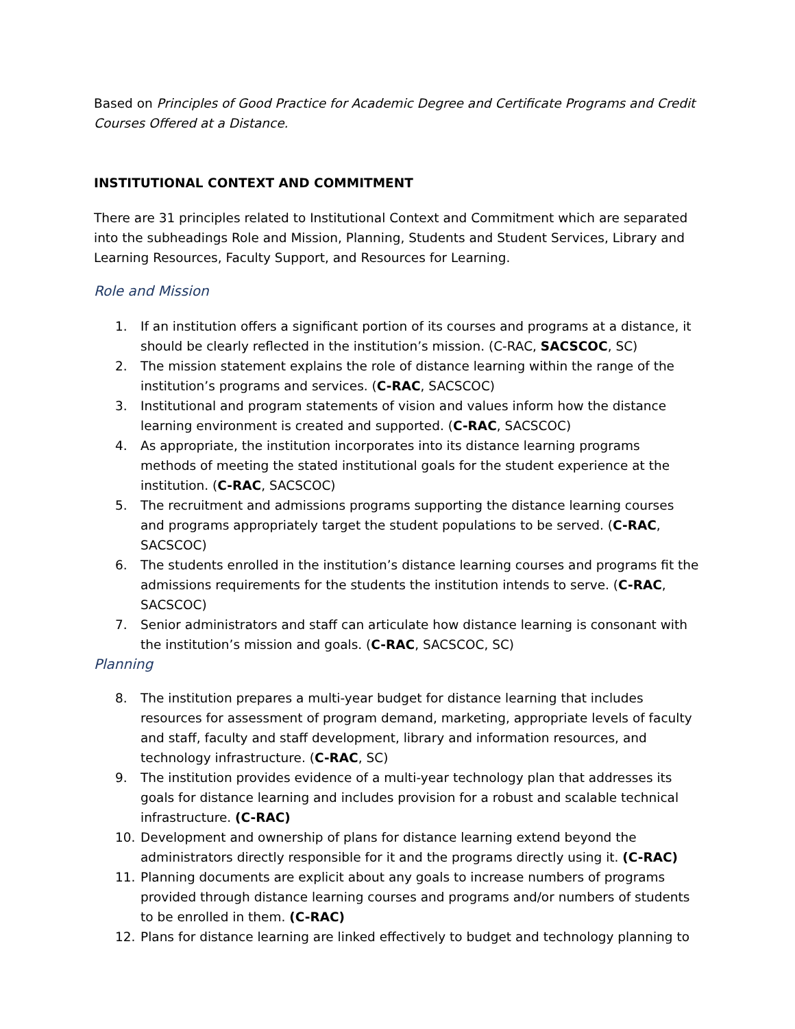Based on Principles of Good Practice for Academic Degree and Certificate Programs and Credit Courses Offered at a Distance.
INSTITUTIONAL CONTEXT AND COMMITMENT
There are 31 principles related to Institutional Context and Commitment which are separated into the subheadings Role and Mission, Planning, Students and Student Services, Library and Learning Resources, Faculty Support, and Resources for Learning.
Role and Mission
1. If an institution offers a significant portion of its courses and programs at a distance, it should be clearly reflected in the institution’s mission. (C-RAC, SACSCOC, SC)
2. The mission statement explains the role of distance learning within the range of the institution’s programs and services. (C-RAC, SACSCOC)
3. Institutional and program statements of vision and values inform how the distance learning environment is created and supported. (C-RAC, SACSCOC)
4. As appropriate, the institution incorporates into its distance learning programs methods of meeting the stated institutional goals for the student experience at the institution. (C-RAC, SACSCOC)
5. The recruitment and admissions programs supporting the distance learning courses and programs appropriately target the student populations to be served. (C-RAC, SACSCOC)
6. The students enrolled in the institution’s distance learning courses and programs fit the admissions requirements for the students the institution intends to serve. (C-RAC, SACSCOC)
7. Senior administrators and staff can articulate how distance learning is consonant with the institution’s mission and goals. (C-RAC, SACSCOC, SC)
Planning
8. The institution prepares a multi-year budget for distance learning that includes resources for assessment of program demand, marketing, appropriate levels of faculty and staff, faculty and staff development, library and information resources, and technology infrastructure. (C-RAC, SC)
9. The institution provides evidence of a multi-year technology plan that addresses its goals for distance learning and includes provision for a robust and scalable technical infrastructure. (C-RAC)
10. Development and ownership of plans for distance learning extend beyond the administrators directly responsible for it and the programs directly using it. (C-RAC)
11. Planning documents are explicit about any goals to increase numbers of programs provided through distance learning courses and programs and/or numbers of students to be enrolled in them. (C-RAC)
12. Plans for distance learning are linked effectively to budget and technology planning to